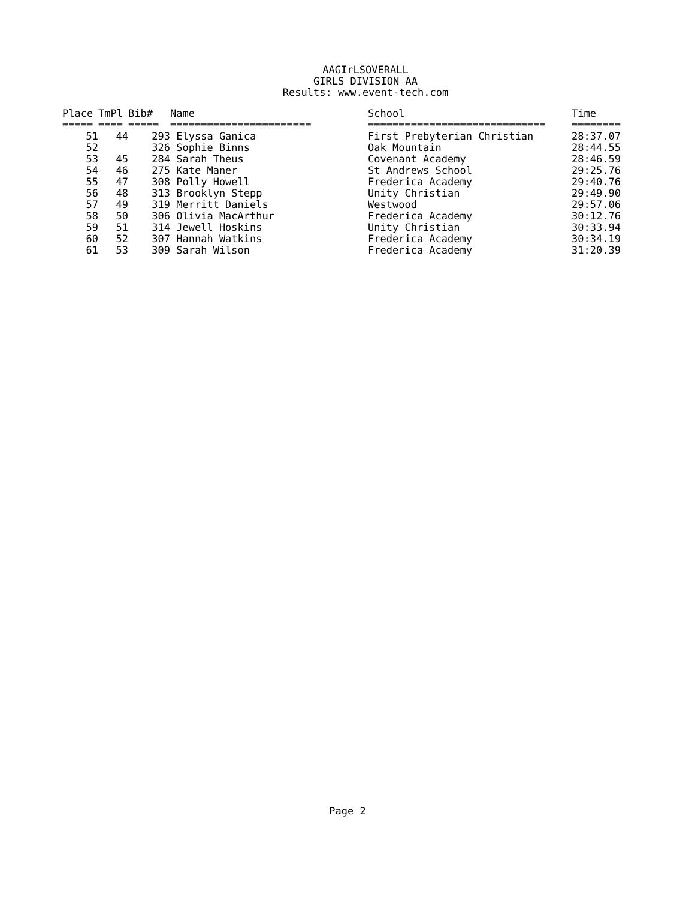AAGIrLSOVERALL
GIRLS DIVISION AA
Results: www.event-tech.com
| Place | TmPl | Bib# | Name | School | Time |
| --- | --- | --- | --- | --- | --- |
| ===== | ==== | ===== | ======================= | ============================= | ======== |
| 51 | 44 | 293 | Elyssa Ganica | First Prebyterian Christian | 28:37.07 |
| 52 | | 326 | Sophie Binns | Oak Mountain | 28:44.55 |
| 53 | 45 | 284 | Sarah Theus | Covenant Academy | 28:46.59 |
| 54 | 46 | 275 | Kate Maner | St Andrews School | 29:25.76 |
| 55 | 47 | 308 | Polly Howell | Frederica Academy | 29:40.76 |
| 56 | 48 | 313 | Brooklyn Stepp | Unity Christian | 29:49.90 |
| 57 | 49 | 319 | Merritt Daniels | Westwood | 29:57.06 |
| 58 | 50 | 306 | Olivia MacArthur | Frederica Academy | 30:12.76 |
| 59 | 51 | 314 | Jewell Hoskins | Unity Christian | 30:33.94 |
| 60 | 52 | 307 | Hannah Watkins | Frederica Academy | 30:34.19 |
| 61 | 53 | 309 | Sarah Wilson | Frederica Academy | 31:20.39 |
Page 2